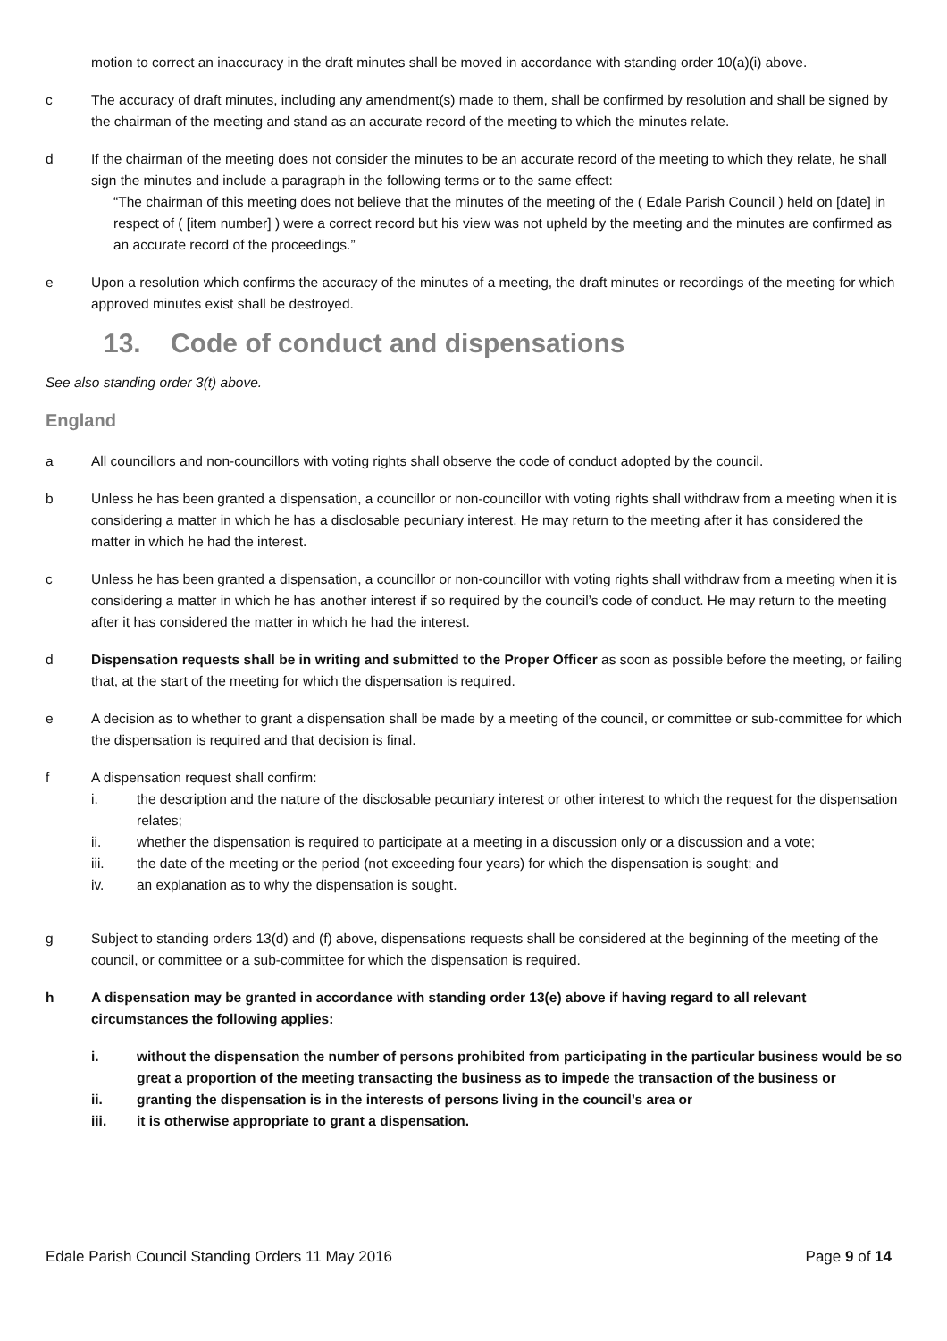motion to correct an inaccuracy in the draft minutes shall be moved in accordance with standing order 10(a)(i) above.
c The accuracy of draft minutes, including any amendment(s) made to them, shall be confirmed by resolution and shall be signed by the chairman of the meeting and stand as an accurate record of the meeting to which the minutes relate.
d If the chairman of the meeting does not consider the minutes to be an accurate record of the meeting to which they relate, he shall sign the minutes and include a paragraph in the following terms or to the same effect:
“The chairman of this meeting does not believe that the minutes of the meeting of the ( Edale Parish Council ) held on [date] in respect of ( [item number] ) were a correct record but his view was not upheld by the meeting and the minutes are confirmed as an accurate record of the proceedings.”
e Upon a resolution which confirms the accuracy of the minutes of a meeting, the draft minutes or recordings of the meeting for which approved minutes exist shall be destroyed.
13. Code of conduct and dispensations
See also standing order 3(t) above.
England
a All councillors and non-councillors with voting rights shall observe the code of conduct adopted by the council.
b Unless he has been granted a dispensation, a councillor or non-councillor with voting rights shall withdraw from a meeting when it is considering a matter in which he has a disclosable pecuniary interest. He may return to the meeting after it has considered the matter in which he had the interest.
c Unless he has been granted a dispensation, a councillor or non-councillor with voting rights shall withdraw from a meeting when it is considering a matter in which he has another interest if so required by the council’s code of conduct. He may return to the meeting after it has considered the matter in which he had the interest.
d Dispensation requests shall be in writing and submitted to the Proper Officer as soon as possible before the meeting, or failing that, at the start of the meeting for which the dispensation is required.
e A decision as to whether to grant a dispensation shall be made by a meeting of the council, or committee or sub-committee for which the dispensation is required and that decision is final.
f A dispensation request shall confirm:
i. the description and the nature of the disclosable pecuniary interest or other interest to which the request for the dispensation relates;
ii. whether the dispensation is required to participate at a meeting in a discussion only or a discussion and a vote;
iii. the date of the meeting or the period (not exceeding four years) for which the dispensation is sought; and
iv. an explanation as to why the dispensation is sought.
g Subject to standing orders 13(d) and (f) above, dispensations requests shall be considered at the beginning of the meeting of the council, or committee or a sub-committee for which the dispensation is required.
h A dispensation may be granted in accordance with standing order 13(e) above if having regard to all relevant circumstances the following applies:
i. without the dispensation the number of persons prohibited from participating in the particular business would be so great a proportion of the meeting transacting the business as to impede the transaction of the business or
ii. granting the dispensation is in the interests of persons living in the council’s area or
iii. it is otherwise appropriate to grant a dispensation.
Edale Parish Council Standing Orders 11 May 2016 Page 9 of 14